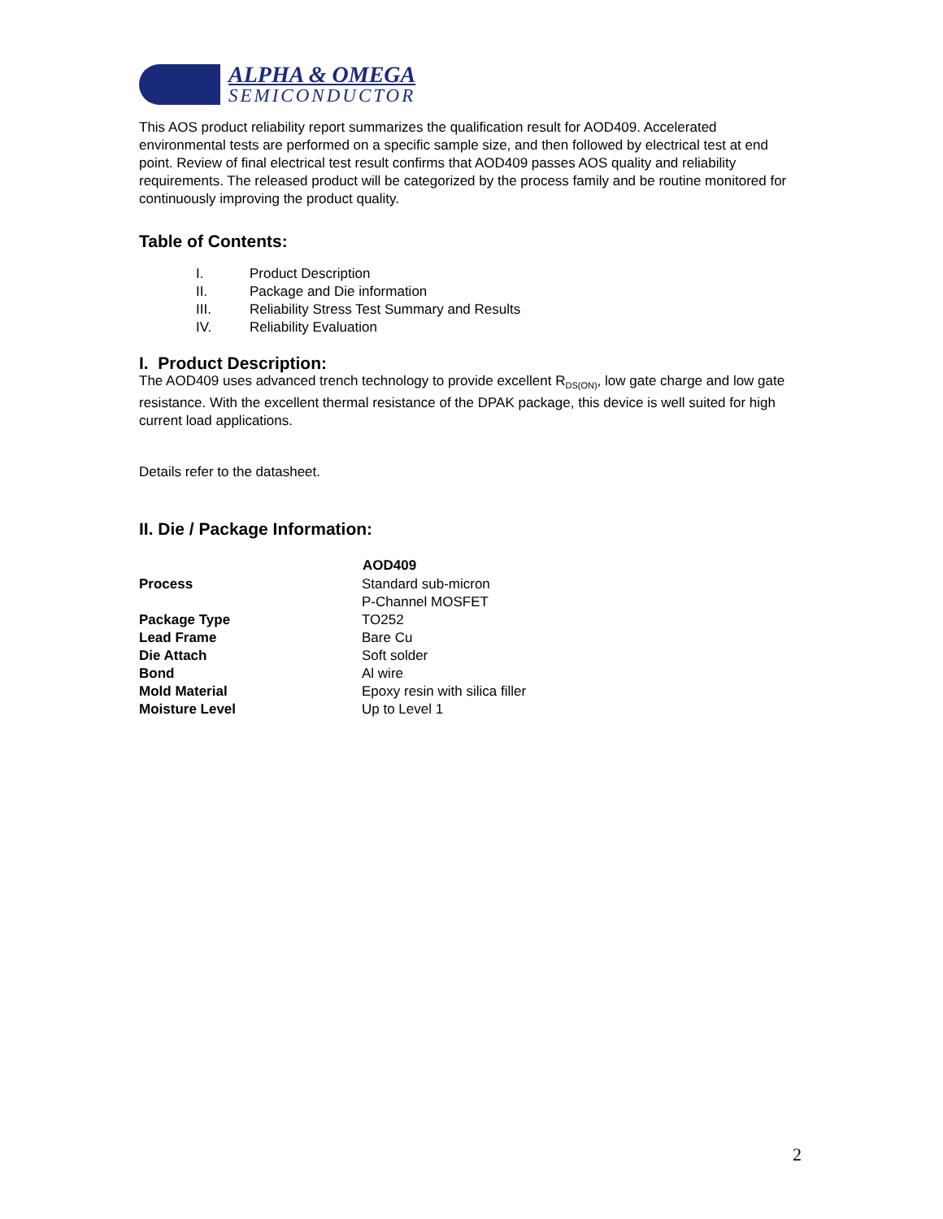ALPHA & OMEGA
SEMICONDUCTOR
This AOS product reliability report summarizes the qualification result for AOD409. Accelerated environmental tests are performed on a specific sample size, and then followed by electrical test at end point. Review of final electrical test result confirms that AOD409 passes AOS quality and reliability requirements. The released product will be categorized by the process family and be routine monitored for continuously improving the product quality.
Table of Contents:
I. Product Description
II. Package and Die information
III. Reliability Stress Test Summary and Results
IV. Reliability Evaluation
I. Product Description:
The AOD409 uses advanced trench technology to provide excellent R<sub>DS(ON)</sub>, low gate charge and low gate resistance. With the excellent thermal resistance of the DPAK package, this device is well suited for high current load applications.
Details refer to the datasheet.
II. Die / Package Information:
| | AOD409 |
| --- | --- |
| Process | Standard sub-micron P-Channel MOSFET |
| Package Type | TO252 |
| Lead Frame | Bare Cu |
| Die Attach | Soft solder |
| Bond | Al wire |
| Mold Material | Epoxy resin with silica filler |
| Moisture Level | Up to Level 1 |
2